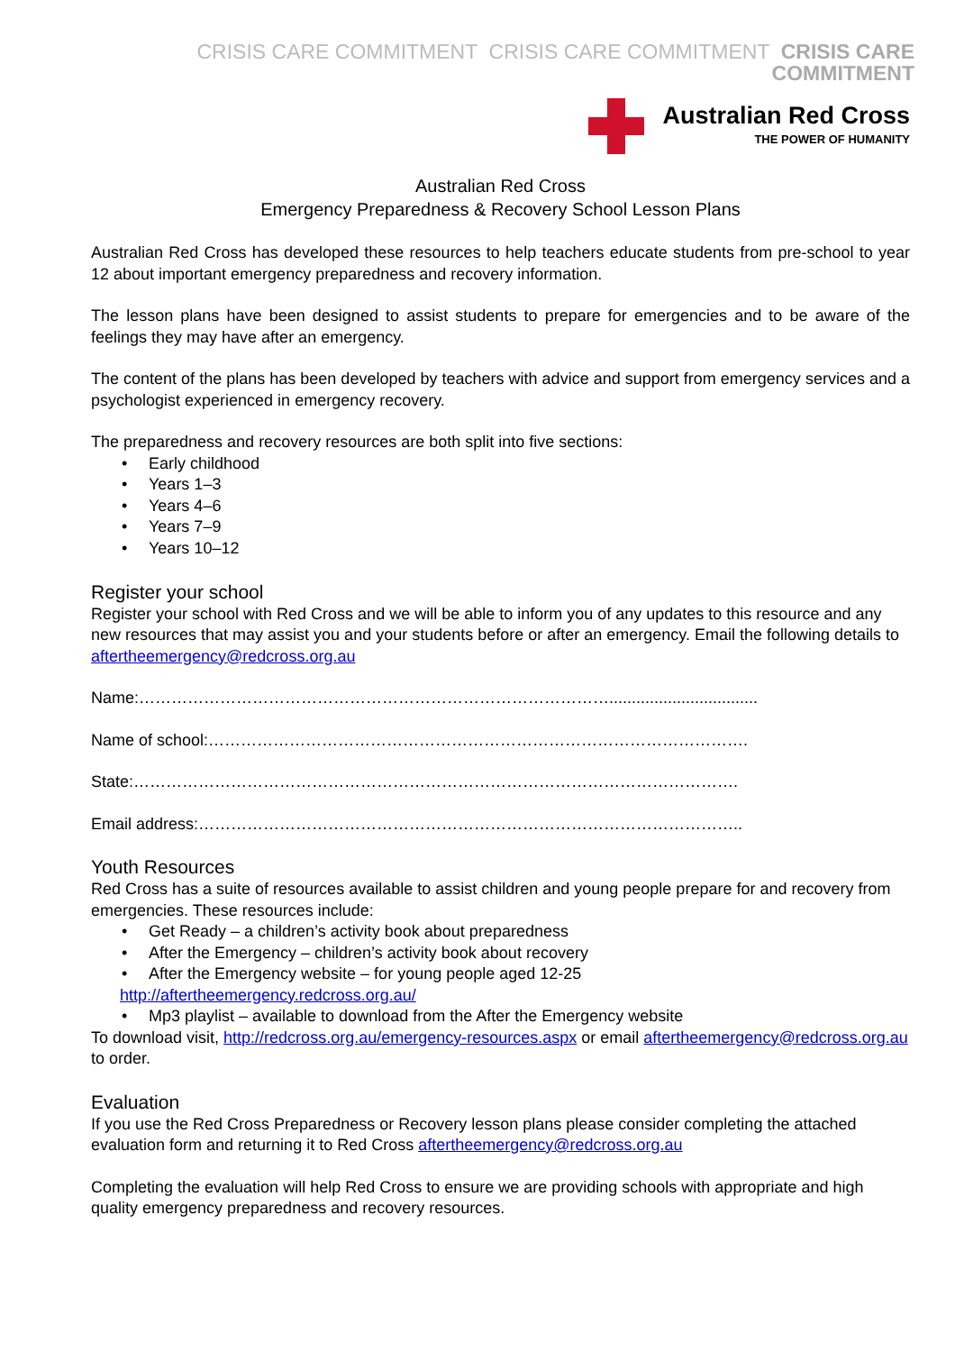CRISIS CARE COMMITMENT CRISIS CARE COMMITMENT CRISIS CARE COMMITMENT
Australian Red Cross
THE POWER OF HUMANITY
Australian Red Cross
Emergency Preparedness & Recovery School Lesson Plans
Australian Red Cross has developed these resources to help teachers educate students from pre-school to year 12 about important emergency preparedness and recovery information.
The lesson plans have been designed to assist students to prepare for emergencies and to be aware of the feelings they may have after an emergency.
The content of the plans has been developed by teachers with advice and support from emergency services and a psychologist experienced in emergency recovery.
The preparedness and recovery resources are both split into five sections:
Early childhood
Years 1–3
Years 4–6
Years 7–9
Years 10–12
Register your school
Register your school with Red Cross and we will be able to inform you of any updates to this resource and any new resources that may assist you and your students before or after an emergency. Email the following details to aftertheemergency@redcross.org.au
Name:…………………………………………………………………………….................................
Name of school:……………………………………………………………………………………….
State:………………………………………………………………………………………………….
Email address:………………………………………………………………………………………..
Youth Resources
Red Cross has a suite of resources available to assist children and young people prepare for and recovery from emergencies. These resources include:
Get Ready – a children’s activity book about preparedness
After the Emergency – children’s activity book about recovery
After the Emergency website – for young people aged 12-25
http://aftertheemergency.redcross.org.au/
Mp3 playlist – available to download from the After the Emergency website
To download visit, http://redcross.org.au/emergency-resources.aspx or email aftertheemergency@redcross.org.au to order.
Evaluation
If you use the Red Cross Preparedness or Recovery lesson plans please consider completing the attached evaluation form and returning it to Red Cross aftertheemergency@redcross.org.au
Completing the evaluation will help Red Cross to ensure we are providing schools with appropriate and high quality emergency preparedness and recovery resources.